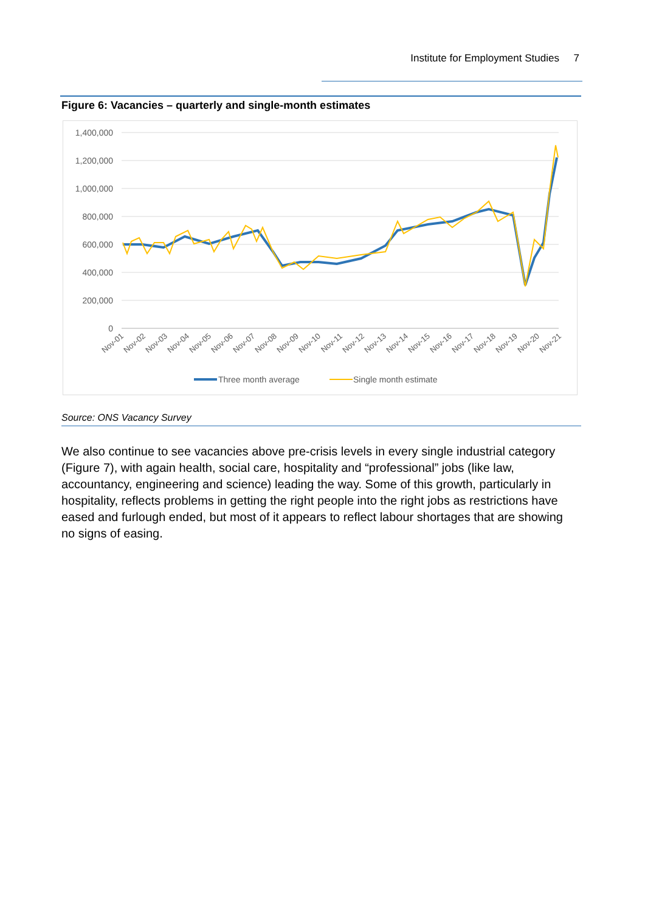Institute for Employment Studies 7
Figure 6: Vacancies – quarterly and single-month estimates
1,400,000
1,200,000
1,000,000
800,000
600,000
400,000
200,000
0
Nov-01
Nov-02
Nov-03
Nov-04
Nov-05
Nov-06
Nov-07
Nov-08
Nov-09
Nov-10
Nov-11
Nov-12
Nov-13
Nov-14
Nov-15
Nov-16
Nov-17
Nov-18
Nov-19
Nov-20
Nov-21
Three month average
Single month estimate
Source: ONS Vacancy Survey
We also continue to see vacancies above pre-crisis levels in every single industrial category (Figure 7), with again health, social care, hospitality and “professional” jobs (like law, accountancy, engineering and science) leading the way. Some of this growth, particularly in hospitality, reflects problems in getting the right people into the right jobs as restrictions have eased and furlough ended, but most of it appears to reflect labour shortages that are showing no signs of easing.